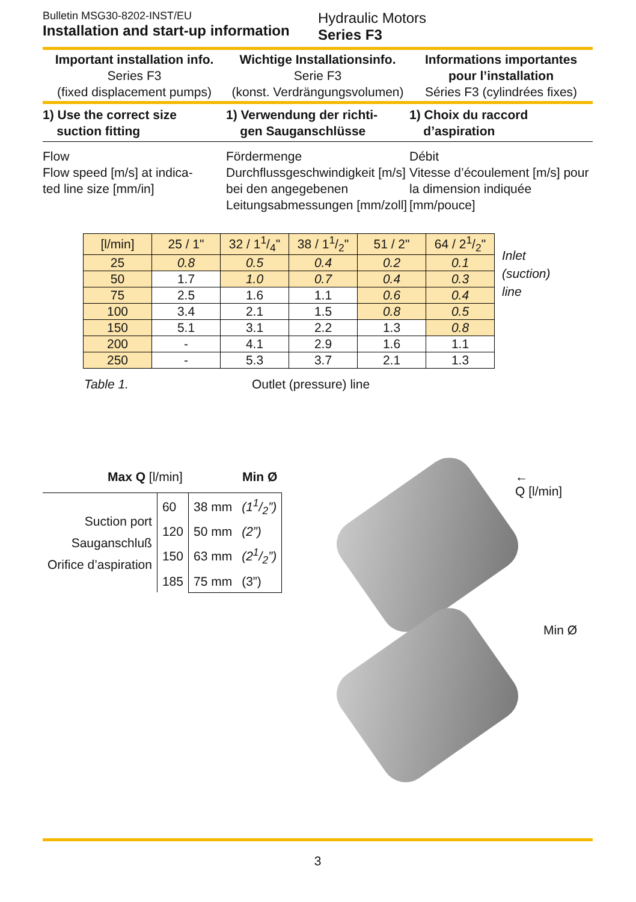Bulletin MSG30-8202-INST/EU
Installation and start-up information
Hydraulic Motors
Series F3
Important installation info.
Series F3
(fixed displacement pumps)
Wichtige Installationsinfo.
Serie F3
(konst. Verdrängungsvolumen)
Informations importantes pour l’installation
Séries F3 (cylindrées fixes)
1) Use the correct size
suction fitting
1) Verwendung der richti-
gen Sauganschlüsse
1) Choix du raccord
d’aspiration
Flow
Flow speed [m/s] at indica-
ted line size [mm/in]
Fördermenge
Durchflussgeschwindigkeit [m/s] bei den angegebenen Leitungsabmessungen [mm/zoll]
Débit
Vitesse d’écoulement [m/s] pour la dimension indiquée [mm/pouce]
| [l/min] | 25 / 1" | 32 / 11/4" | 38 / 11/2" | 51 / 2" | 64 / 21/2" |
| --- | --- | --- | --- | --- | --- |
| 25 | 0.8 | 0.5 | 0.4 | 0.2 | 0.1 |
| 50 | 1.7 | 1.0 | 0.7 | 0.4 | 0.3 |
| 75 | 2.5 | 1.6 | 1.1 | 0.6 | 0.4 |
| 100 | 3.4 | 2.1 | 1.5 | 0.8 | 0.5 |
| 150 | 5.1 | 3.1 | 2.2 | 1.3 | 0.8 |
| 200 | - | 4.1 | 2.9 | 1.6 | 1.1 |
| 250 | - | 5.3 | 3.7 | 2.1 | 1.3 |
Inlet
(suction)
line
Table 1. Outlet (pressure) line
Max Q [l/min] Min Ø
| Suction port Sauganschluß Orifice d’aspiration | 60 | 38 mm | (11/2”) |
| | 120 | 50 mm | (2”) |
| | 150 | 63 mm | (21/2”) |
| | 185 | 75 mm | (3”) |
←
Q [l/min]
Min Ø
3